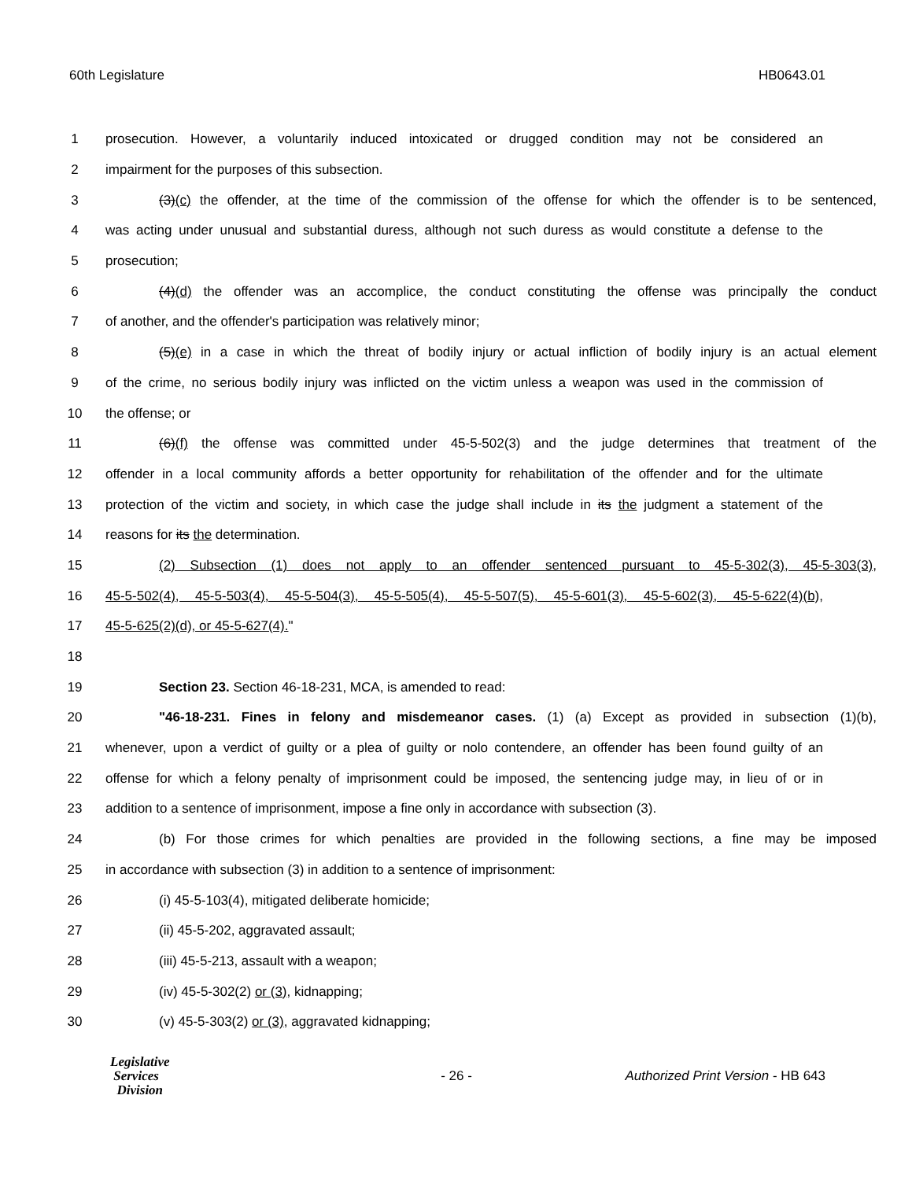60th Legislature HB0643.01
1 prosecution. However, a voluntarily induced intoxicated or drugged condition may not be considered an
2 impairment for the purposes of this subsection.
3 (3)(c) the offender, at the time of the commission of the offense for which the offender is to be sentenced,
4 was acting under unusual and substantial duress, although not such duress as would constitute a defense to the
5 prosecution;
6 (4)(d) the offender was an accomplice, the conduct constituting the offense was principally the conduct
7 of another, and the offender's participation was relatively minor;
8 (5)(e) in a case in which the threat of bodily injury or actual infliction of bodily injury is an actual element
9 of the crime, no serious bodily injury was inflicted on the victim unless a weapon was used in the commission of
10 the offense; or
11 (6)(f) the offense was committed under 45-5-502(3) and the judge determines that treatment of the
12 offender in a local community affords a better opportunity for rehabilitation of the offender and for the ultimate
13 protection of the victim and society, in which case the judge shall include in its the judgment a statement of the
14 reasons for its the determination.
15 (2) Subsection (1) does not apply to an offender sentenced pursuant to 45-5-302(3), 45-5-303(3),
16 45-5-502(4), 45-5-503(4), 45-5-504(3), 45-5-505(4), 45-5-507(5), 45-5-601(3), 45-5-602(3), 45-5-622(4)(b),
17 45-5-625(2)(d), or 45-5-627(4)."
18
19 Section 23. Section 46-18-231, MCA, is amended to read:
20 "46-18-231. Fines in felony and misdemeanor cases. (1) (a) Except as provided in subsection (1)(b),
21 whenever, upon a verdict of guilty or a plea of guilty or nolo contendere, an offender has been found guilty of an
22 offense for which a felony penalty of imprisonment could be imposed, the sentencing judge may, in lieu of or in
23 addition to a sentence of imprisonment, impose a fine only in accordance with subsection (3).
24 (b) For those crimes for which penalties are provided in the following sections, a fine may be imposed
25 in accordance with subsection (3) in addition to a sentence of imprisonment:
26 (i) 45-5-103(4), mitigated deliberate homicide;
27 (ii) 45-5-202, aggravated assault;
28 (iii) 45-5-213, assault with a weapon;
29 (iv) 45-5-302(2) or (3), kidnapping;
30 (v) 45-5-303(2) or (3), aggravated kidnapping;
Legislative
Services
Division
- 26 -
Authorized Print Version - HB 643